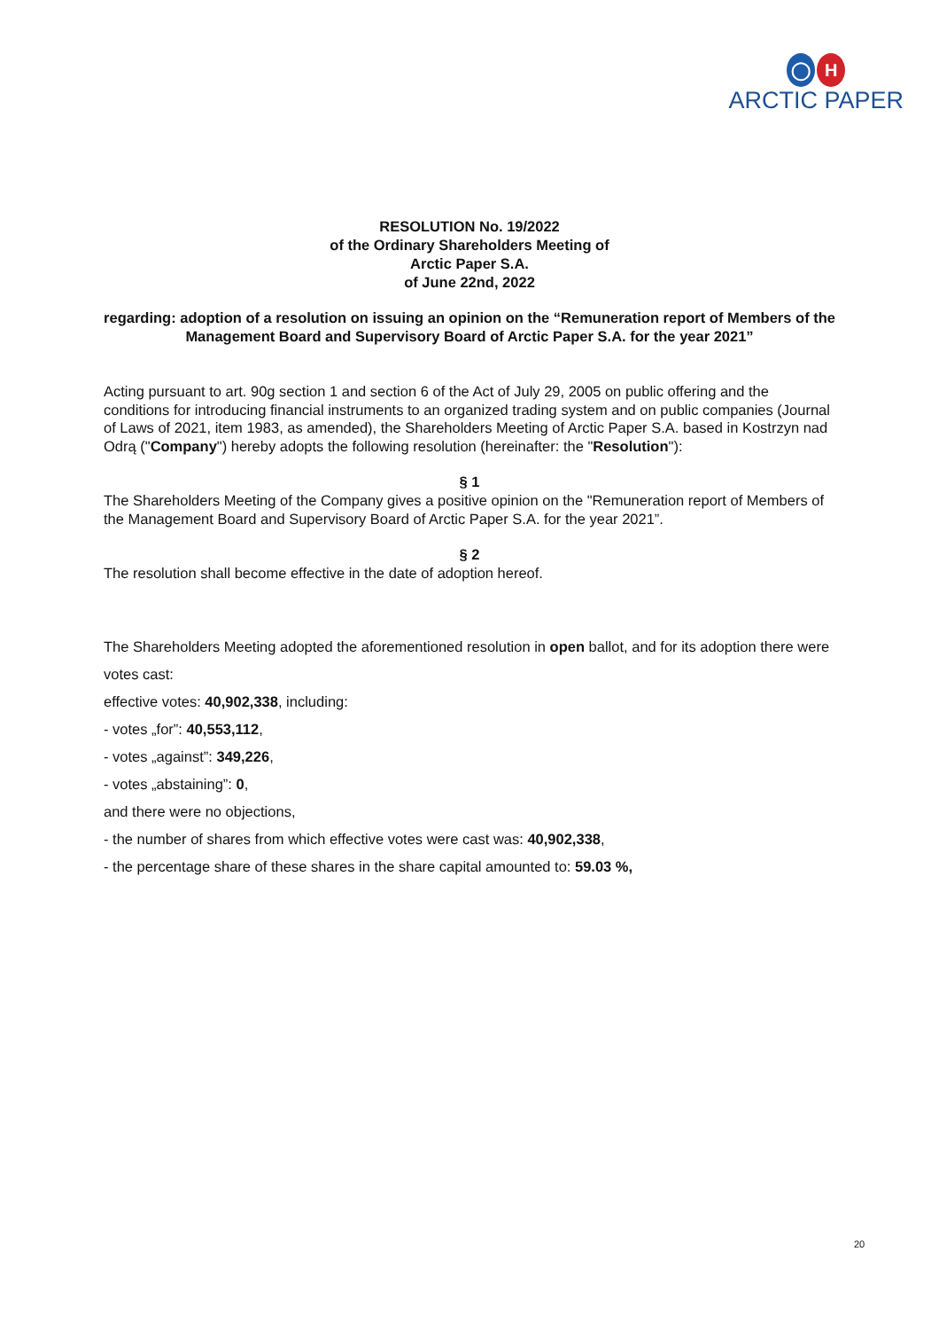◯ H
ARCTIC PAPER
RESOLUTION No. 19/2022
of the Ordinary Shareholders Meeting of
Arctic Paper S.A.
of June 22nd, 2022
regarding: adoption of a resolution on issuing an opinion on the “Remuneration report of Members of the Management Board and Supervisory Board of Arctic Paper S.A. for the year 2021”
Acting pursuant to art. 90g section 1 and section 6 of the Act of July 29, 2005 on public offering and the conditions for introducing financial instruments to an organized trading system and on public companies (Journal of Laws of 2021, item 1983, as amended), the Shareholders Meeting of Arctic Paper S.A. based in Kostrzyn nad Odrą ("Company") hereby adopts the following resolution (hereinafter: the "Resolution"):
§ 1
The Shareholders Meeting of the Company gives a positive opinion on the "Remuneration report of Members of the Management Board and Supervisory Board of Arctic Paper S.A. for the year 2021”.
§ 2
The resolution shall become effective in the date of adoption hereof.
The Shareholders Meeting adopted the aforementioned resolution in open ballot, and for its adoption there were votes cast:
effective votes: 40,902,338, including:
- votes „for”: 40,553,112,
- votes „against”: 349,226,
- votes „abstaining”: 0,
and there were no objections,
- the number of shares from which effective votes were cast was: 40,902,338,
- the percentage share of these shares in the share capital amounted to: 59.03 %,
20